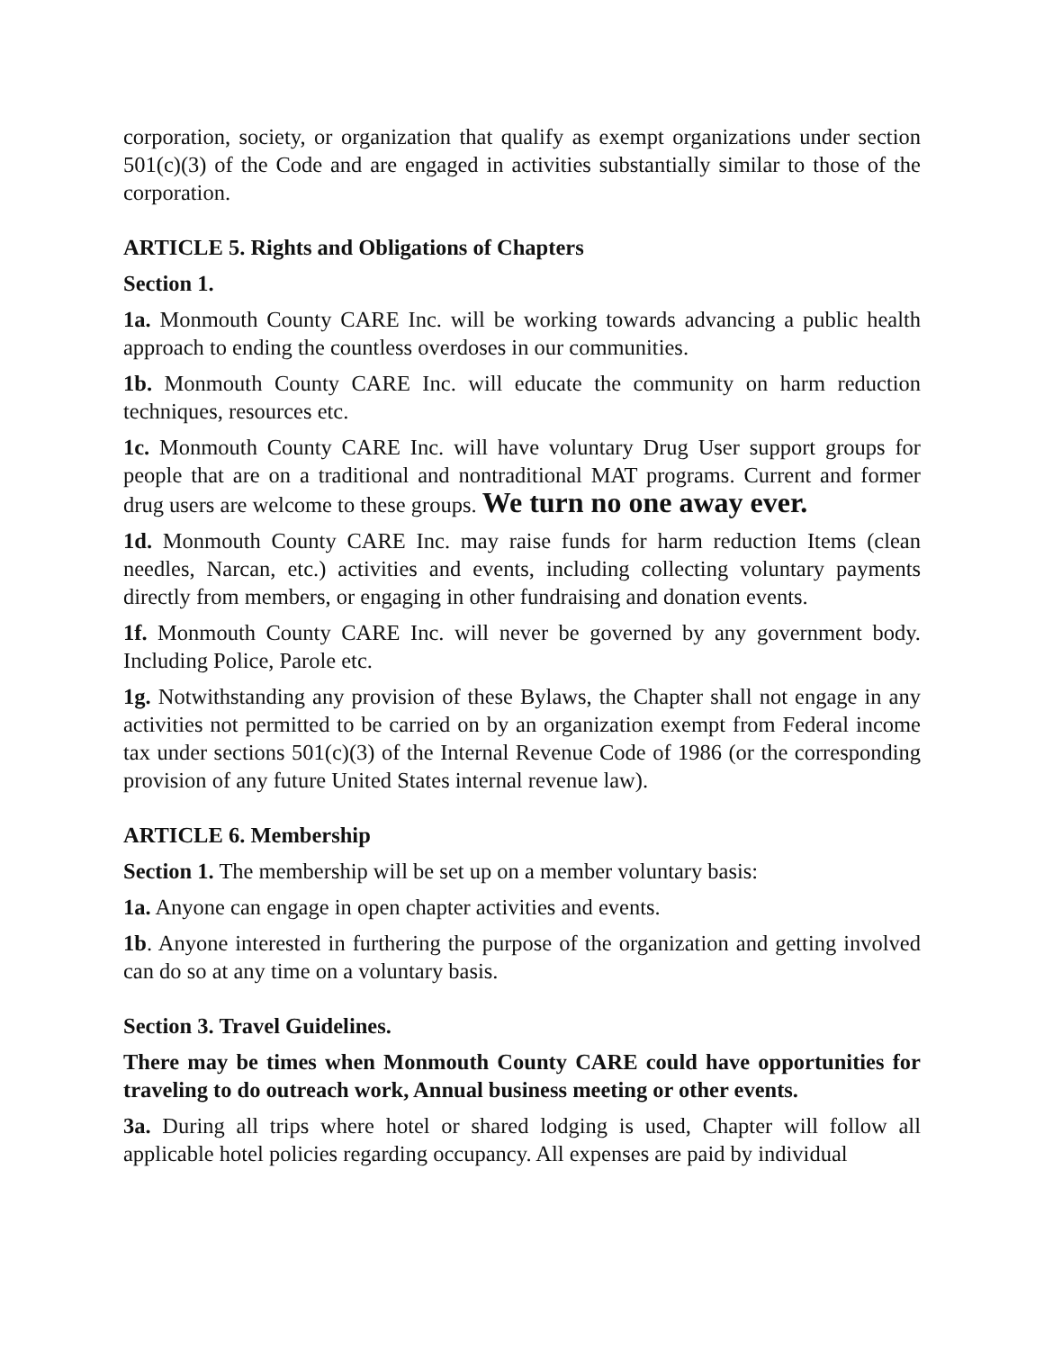corporation, society, or organization that qualify as exempt organizations under section 501(c)(3) of the Code and are engaged in activities substantially similar to those of the corporation.
ARTICLE 5. Rights and Obligations of Chapters
Section 1.
1a. Monmouth County CARE Inc. will be working towards advancing a public health approach to ending the countless overdoses in our communities.
1b. Monmouth County CARE Inc. will educate the community on harm reduction techniques, resources etc.
1c. Monmouth County CARE Inc. will have voluntary Drug User support groups for people that are on a traditional and nontraditional MAT programs. Current and former drug users are welcome to these groups. We turn no one away ever.
1d. Monmouth County CARE Inc. may raise funds for harm reduction Items (clean needles, Narcan, etc.) activities and events, including collecting voluntary payments directly from members, or engaging in other fundraising and donation events.
1f. Monmouth County CARE Inc. will never be governed by any government body. Including Police, Parole etc.
1g. Notwithstanding any provision of these Bylaws, the Chapter shall not engage in any activities not permitted to be carried on by an organization exempt from Federal income tax under sections 501(c)(3) of the Internal Revenue Code of 1986 (or the corresponding provision of any future United States internal revenue law).
ARTICLE 6. Membership
Section 1. The membership will be set up on a member voluntary basis:
1a. Anyone can engage in open chapter activities and events.
1b. Anyone interested in furthering the purpose of the organization and getting involved can do so at any time on a voluntary basis.
Section 3. Travel Guidelines.
There may be times when Monmouth County CARE could have opportunities for traveling to do outreach work, Annual business meeting or other events.
3a. During all trips where hotel or shared lodging is used, Chapter will follow all applicable hotel policies regarding occupancy. All expenses are paid by individual